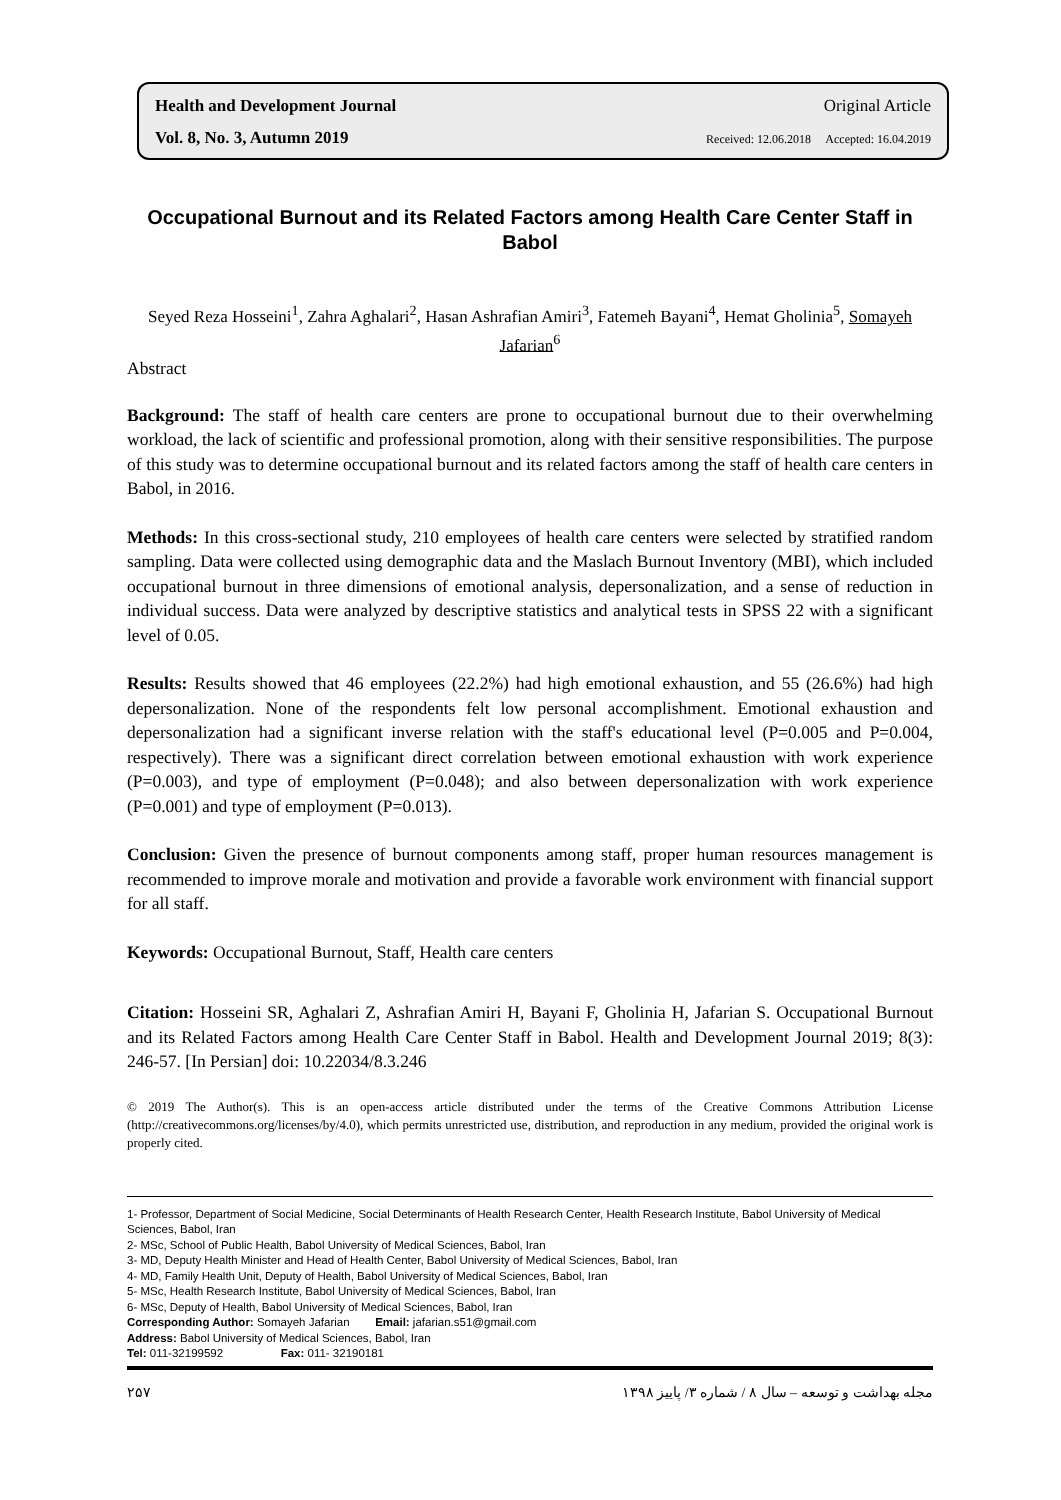Health and Development Journal Original Article
Vol. 8, No. 3, Autumn 2019 Received: 12.06.2018 Accepted: 16.04.2019
Occupational Burnout and its Related Factors among Health Care Center Staff in Babol
Seyed Reza Hosseini<sup>1</sup>, Zahra Aghalari<sup>2</sup>, Hasan Ashrafian Amiri<sup>3</sup>, Fatemeh Bayani<sup>4</sup>, Hemat Gholinia<sup>5</sup>, Somayeh Jafarian<sup>6</sup>
Abstract
Background: The staff of health care centers are prone to occupational burnout due to their overwhelming workload, the lack of scientific and professional promotion, along with their sensitive responsibilities. The purpose of this study was to determine occupational burnout and its related factors among the staff of health care centers in Babol, in 2016.
Methods: In this cross-sectional study, 210 employees of health care centers were selected by stratified random sampling. Data were collected using demographic data and the Maslach Burnout Inventory (MBI), which included occupational burnout in three dimensions of emotional analysis, depersonalization, and a sense of reduction in individual success. Data were analyzed by descriptive statistics and analytical tests in SPSS 22 with a significant level of 0.05.
Results: Results showed that 46 employees (22.2%) had high emotional exhaustion, and 55 (26.6%) had high depersonalization. None of the respondents felt low personal accomplishment. Emotional exhaustion and depersonalization had a significant inverse relation with the staff's educational level (P=0.005 and P=0.004, respectively). There was a significant direct correlation between emotional exhaustion with work experience (P=0.003), and type of employment (P=0.048); and also between depersonalization with work experience (P=0.001) and type of employment (P=0.013).
Conclusion: Given the presence of burnout components among staff, proper human resources management is recommended to improve morale and motivation and provide a favorable work environment with financial support for all staff.
Keywords: Occupational Burnout, Staff, Health care centers
Citation: Hosseini SR, Aghalari Z, Ashrafian Amiri H, Bayani F, Gholinia H, Jafarian S. Occupational Burnout and its Related Factors among Health Care Center Staff in Babol. Health and Development Journal 2019; 8(3): 246-57. [In Persian] doi: 10.22034/8.3.246
© 2019 The Author(s). This is an open-access article distributed under the terms of the Creative Commons Attribution License (http://creativecommons.org/licenses/by/4.0), which permits unrestricted use, distribution, and reproduction in any medium, provided the original work is properly cited.
1- Professor, Department of Social Medicine, Social Determinants of Health Research Center, Health Research Institute, Babol University of Medical Sciences, Babol, Iran
2- MSc, School of Public Health, Babol University of Medical Sciences, Babol, Iran
3- MD, Deputy Health Minister and Head of Health Center, Babol University of Medical Sciences, Babol, Iran
4- MD, Family Health Unit, Deputy of Health, Babol University of Medical Sciences, Babol, Iran
5- MSc, Health Research Institute, Babol University of Medical Sciences, Babol, Iran
6- MSc, Deputy of Health, Babol University of Medical Sciences, Babol, Iran
Corresponding Author: Somayeh Jafarian Email: jafarian.s51@gmail.com
Address: Babol University of Medical Sciences, Babol, Iran
Tel: 011-32199592 Fax: 011- 32190181
۲۵۷ مجله بهداشت و توسعه – سال ۸ / شماره ۳/ پاییز ۱۳۹۸